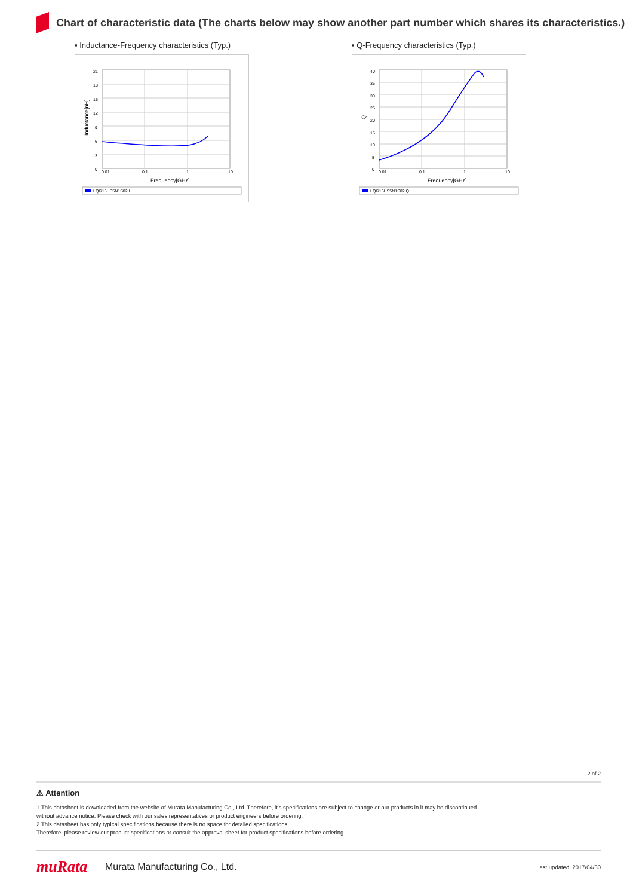Chart of characteristic data (The charts below may show another part number which shares its characteristics.)
▪ Inductance-Frequency characteristics (Typ.)
21
18
15
12
9
6
3
0
0.01
0.1
1
10
Frequency[GHz]
Inductance[nH]
LQG15HS5N1S02 L.
▪ Q-Frequency characteristics (Typ.)
40
35
30
25
20
15
10
5
0
0.01
0.1
1
10
Frequency[GHz]
Q
LQG15HS5N1S02 Q.
2 of 2
⚠ Attention
1.This datasheet is downloaded from the website of Murata Manufacturing Co., Ltd. Therefore, it’s specifications are subject to change or our products in it may be discontinued
without advance notice. Please check with our sales representatives or product engineers before ordering.
2.This datasheet has only typical specifications because there is no space for detailed specifications.
Therefore, please review our product specifications or consult the approval sheet for product specifications before ordering.
muRata
Murata Manufacturing Co., Ltd.
Last updated: 2017/04/30